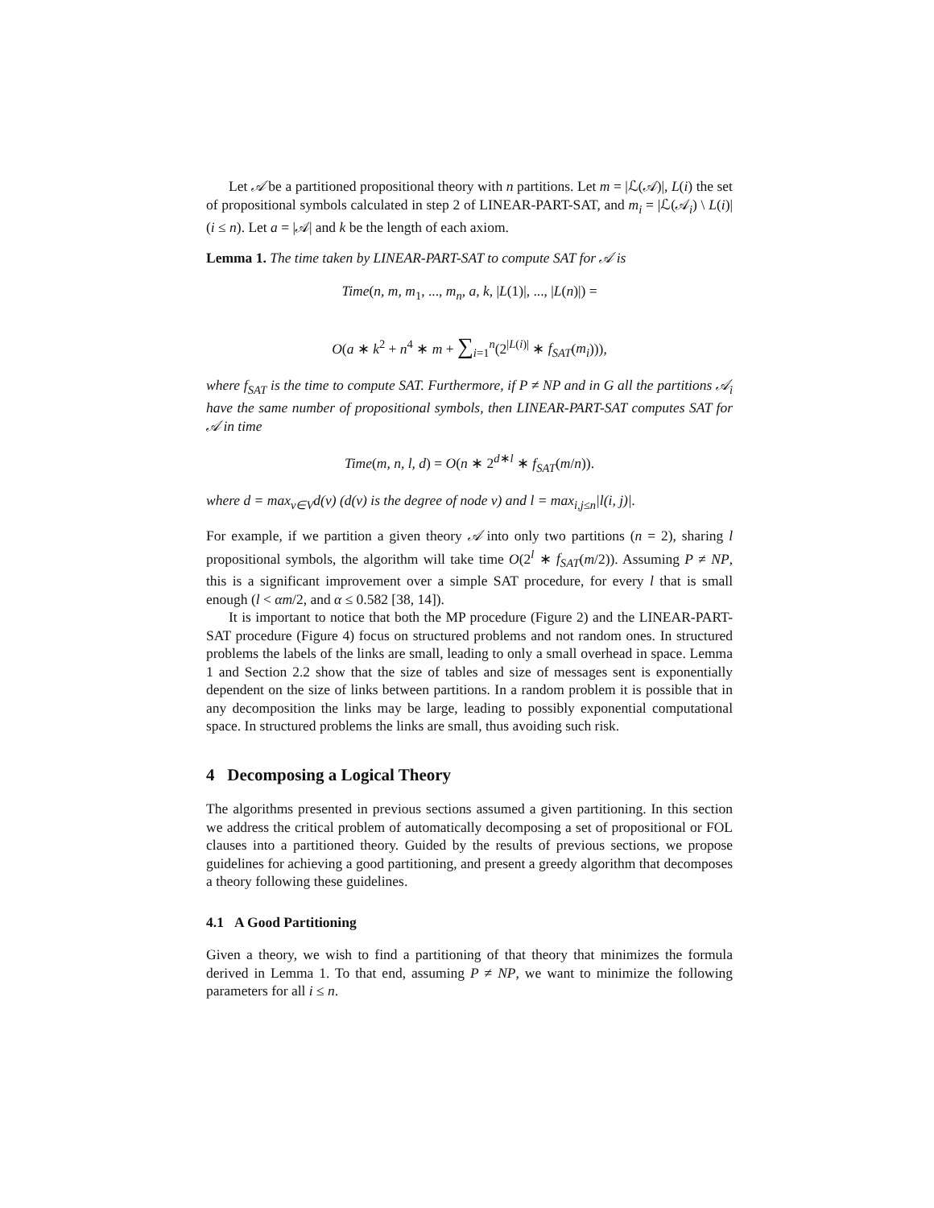Let 𝒜 be a partitioned propositional theory with n partitions. Let m = |ℒ(𝒜)|, L(i) the set of propositional symbols calculated in step 2 of LINEAR-PART-SAT, and m<sub>i</sub> = |ℒ(𝒜<sub>i</sub>) \ L(i)| (i ≤ n). Let a = |𝒜| and k be the length of each axiom.
Lemma 1. The time taken by LINEAR-PART-SAT to compute SAT for 𝒜 is
Time(n, m, m<sub>1</sub>, ..., m<sub>n</sub>, a, k, |L(1)|, ..., |L(n)|) =
O(a ∗ k<sup>2</sup> + n<sup>4</sup> ∗ m + ∑<sub>i=1</sub><sup>n</sup>(2<sup>|L(i)|</sup> ∗ f<sub>SAT</sub>(m<sub>i</sub>))),
where f<sub>SAT</sub> is the time to compute SAT. Furthermore, if P ≠ NP and in G all the partitions 𝒜<sub>i</sub> have the same number of propositional symbols, then LINEAR-PART-SAT computes SAT for 𝒜 in time
Time(m, n, l, d) = O(n ∗ 2<sup>d∗l</sup> ∗ f<sub>SAT</sub>(m/n)).
where d = max<sub>v∈V</sub>d(v) (d(v) is the degree of node v) and l = max<sub>i,j≤n</sub>|l(i, j)|.
For example, if we partition a given theory 𝒜 into only two partitions (n = 2), sharing l propositional symbols, the algorithm will take time O(2<sup>l</sup> ∗ f<sub>SAT</sub>(m/2)). Assuming P ≠ NP, this is a significant improvement over a simple SAT procedure, for every l that is small enough (l < αm/2, and α ≤ 0.582 [38, 14]).
It is important to notice that both the MP procedure (Figure 2) and the LINEAR-PART-SAT procedure (Figure 4) focus on structured problems and not random ones. In structured problems the labels of the links are small, leading to only a small overhead in space. Lemma 1 and Section 2.2 show that the size of tables and size of messages sent is exponentially dependent on the size of links between partitions. In a random problem it is possible that in any decomposition the links may be large, leading to possibly exponential computational space. In structured problems the links are small, thus avoiding such risk.
4 Decomposing a Logical Theory
The algorithms presented in previous sections assumed a given partitioning. In this section we address the critical problem of automatically decomposing a set of propositional or FOL clauses into a partitioned theory. Guided by the results of previous sections, we propose guidelines for achieving a good partitioning, and present a greedy algorithm that decomposes a theory following these guidelines.
4.1 A Good Partitioning
Given a theory, we wish to find a partitioning of that theory that minimizes the formula derived in Lemma 1. To that end, assuming P ≠ NP, we want to minimize the following parameters for all i ≤ n.